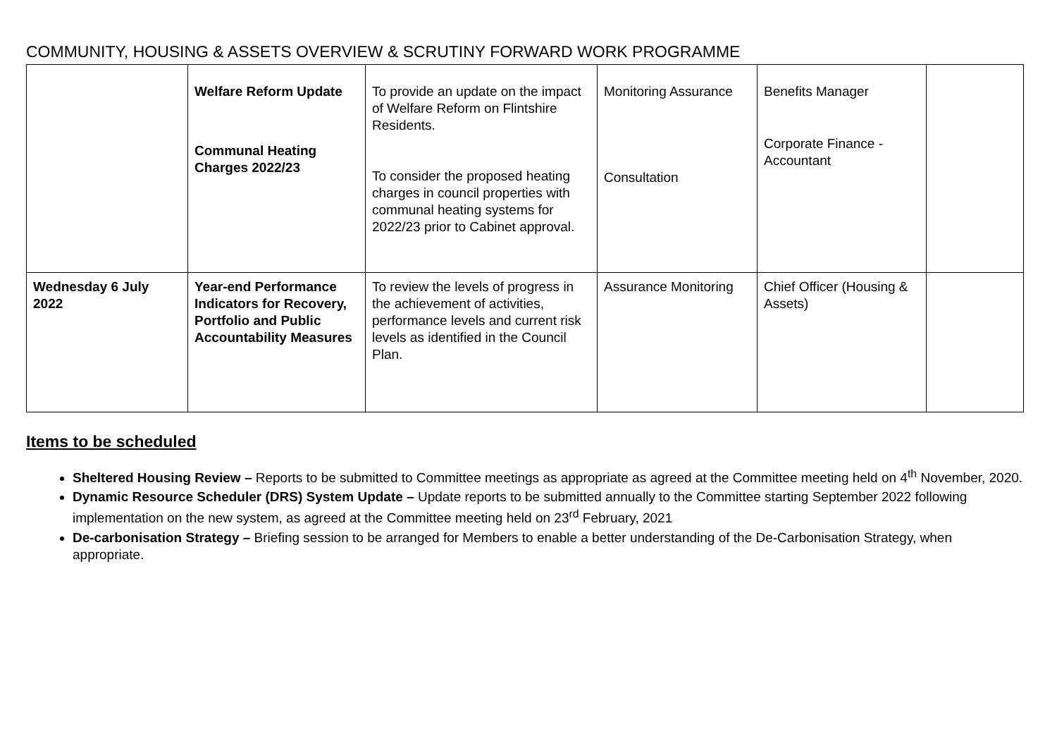COMMUNITY, HOUSING & ASSETS OVERVIEW & SCRUTINY FORWARD WORK PROGRAMME
| | Welfare Reform Update Communal Heating Charges 2022/23 | To provide an update on the impact of Welfare Reform on Flintshire Residents. To consider the proposed heating charges in council properties with communal heating systems for 2022/23 prior to Cabinet approval. | Monitoring Assurance Consultation | Benefits Manager Corporate Finance - Accountant | |
| Wednesday 6 July 2022 | Year-end Performance Indicators for Recovery, Portfolio and Public Accountability Measures | To review the levels of progress in the achievement of activities, performance levels and current risk levels as identified in the Council Plan. | Assurance Monitoring | Chief Officer (Housing & Assets) | |
Items to be scheduled
Sheltered Housing Review – Reports to be submitted to Committee meetings as appropriate as agreed at the Committee meeting held on 4<sup>th</sup> November, 2020.
Dynamic Resource Scheduler (DRS) System Update – Update reports to be submitted annually to the Committee starting September 2022 following implementation on the new system, as agreed at the Committee meeting held on 23<sup>rd</sup> February, 2021
De-carbonisation Strategy – Briefing session to be arranged for Members to enable a better understanding of the De-Carbonisation Strategy, when appropriate.